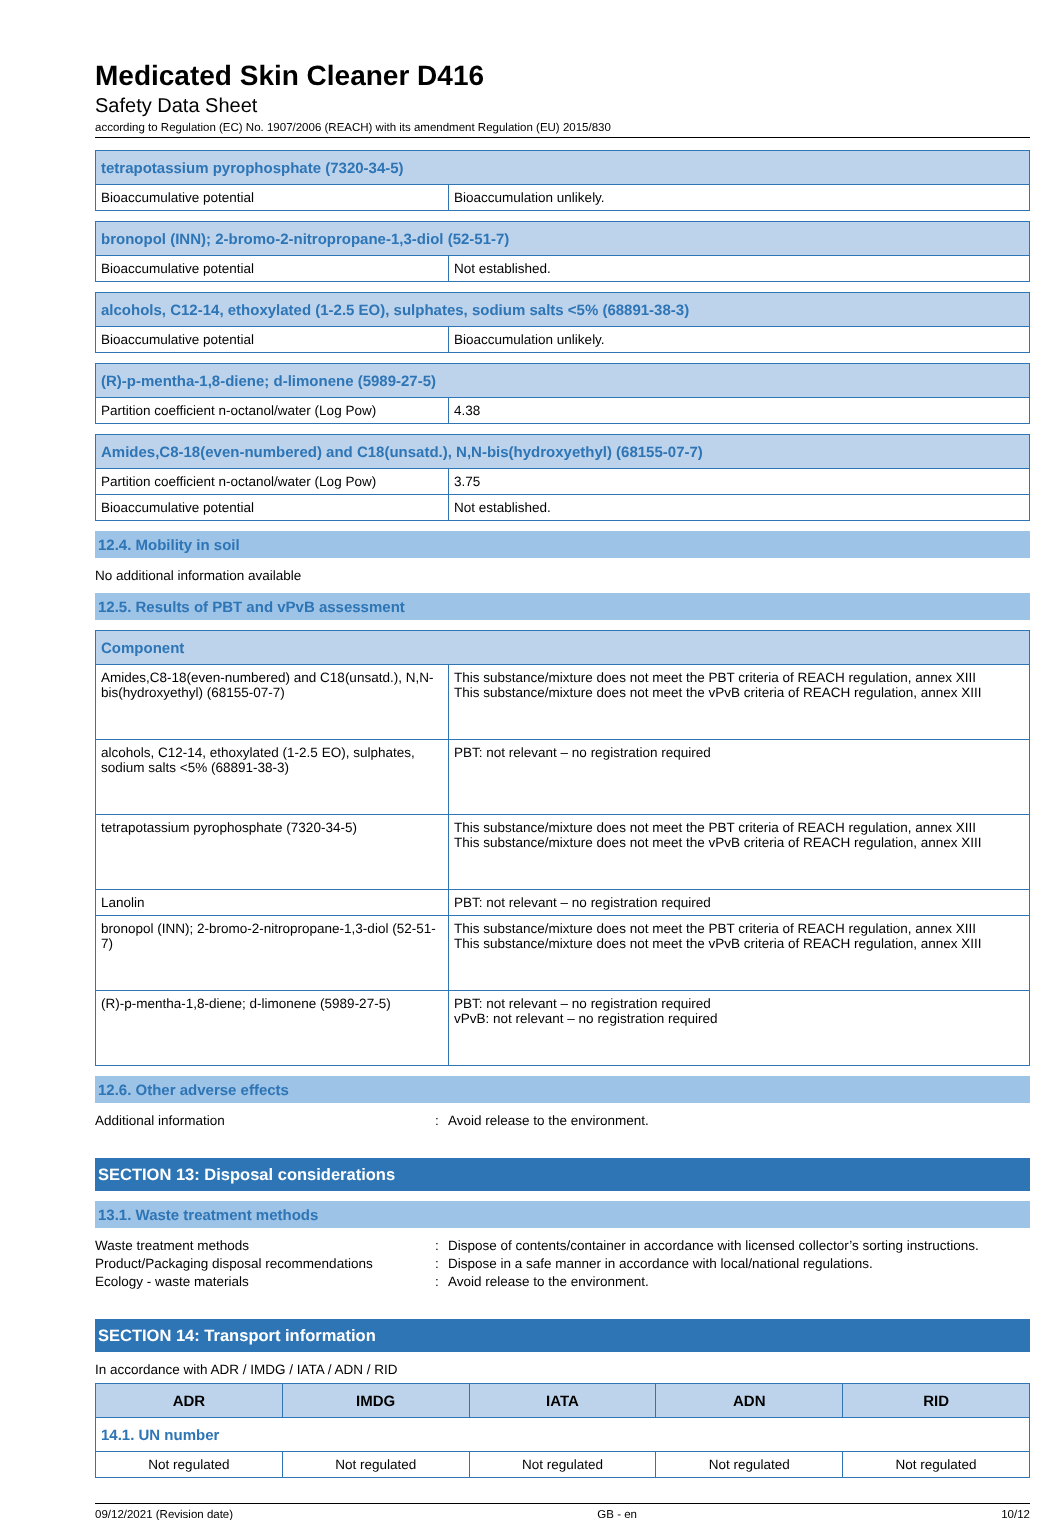Medicated Skin Cleaner D416
Safety Data Sheet
according to Regulation (EC) No. 1907/2006 (REACH) with its amendment Regulation (EU) 2015/830
| tetrapotassium pyrophosphate (7320-34-5) | |
| Bioaccumulative potential | Bioaccumulation unlikely. |
| bronopol (INN); 2-bromo-2-nitropropane-1,3-diol (52-51-7) | |
| Bioaccumulative potential | Not established. |
| alcohols, C12-14, ethoxylated (1-2.5 EO), sulphates, sodium salts <5% (68891-38-3) | |
| Bioaccumulative potential | Bioaccumulation unlikely. |
| (R)-p-mentha-1,8-diene; d-limonene (5989-27-5) | |
| Partition coefficient n-octanol/water (Log Pow) | 4.38 |
| Amides,C8-18(even-numbered) and C18(unsatd.), N,N-bis(hydroxyethyl) (68155-07-7) | |
| Partition coefficient n-octanol/water (Log Pow) | 3.75 |
| Bioaccumulative potential | Not established. |
12.4. Mobility in soil
No additional information available
12.5. Results of PBT and vPvB assessment
| Component | |
| --- | --- |
| Amides,C8-18(even-numbered) and C18(unsatd.), N,N-bis(hydroxyethyl) (68155-07-7) | This substance/mixture does not meet the PBT criteria of REACH regulation, annex XIII This substance/mixture does not meet the vPvB criteria of REACH regulation, annex XIII |
| alcohols, C12-14, ethoxylated (1-2.5 EO), sulphates, sodium salts <5% (68891-38-3) | PBT: not relevant – no registration required |
| tetrapotassium pyrophosphate (7320-34-5) | This substance/mixture does not meet the PBT criteria of REACH regulation, annex XIII This substance/mixture does not meet the vPvB criteria of REACH regulation, annex XIII |
| Lanolin | PBT: not relevant – no registration required |
| bronopol (INN); 2-bromo-2-nitropropane-1,3-diol (52-51-7) | This substance/mixture does not meet the PBT criteria of REACH regulation, annex XIII This substance/mixture does not meet the vPvB criteria of REACH regulation, annex XIII |
| (R)-p-mentha-1,8-diene; d-limonene (5989-27-5) | PBT: not relevant – no registration required vPvB: not relevant – no registration required |
12.6. Other adverse effects
Additional information: Avoid release to the environment.
SECTION 13: Disposal considerations
13.1. Waste treatment methods
Waste treatment methods: Dispose of contents/container in accordance with licensed collector’s sorting instructions.
Product/Packaging disposal recommendations: Dispose in a safe manner in accordance with local/national regulations.
Ecology - waste materials: Avoid release to the environment.
SECTION 14: Transport information
In accordance with ADR / IMDG / IATA / ADN / RID
| ADR | IMDG | IATA | ADN | RID |
| --- | --- | --- | --- | --- |
| 14.1. UN number | | | | |
| Not regulated | Not regulated | Not regulated | Not regulated | Not regulated |
09/12/2021 (Revision date) GB - en 10/12